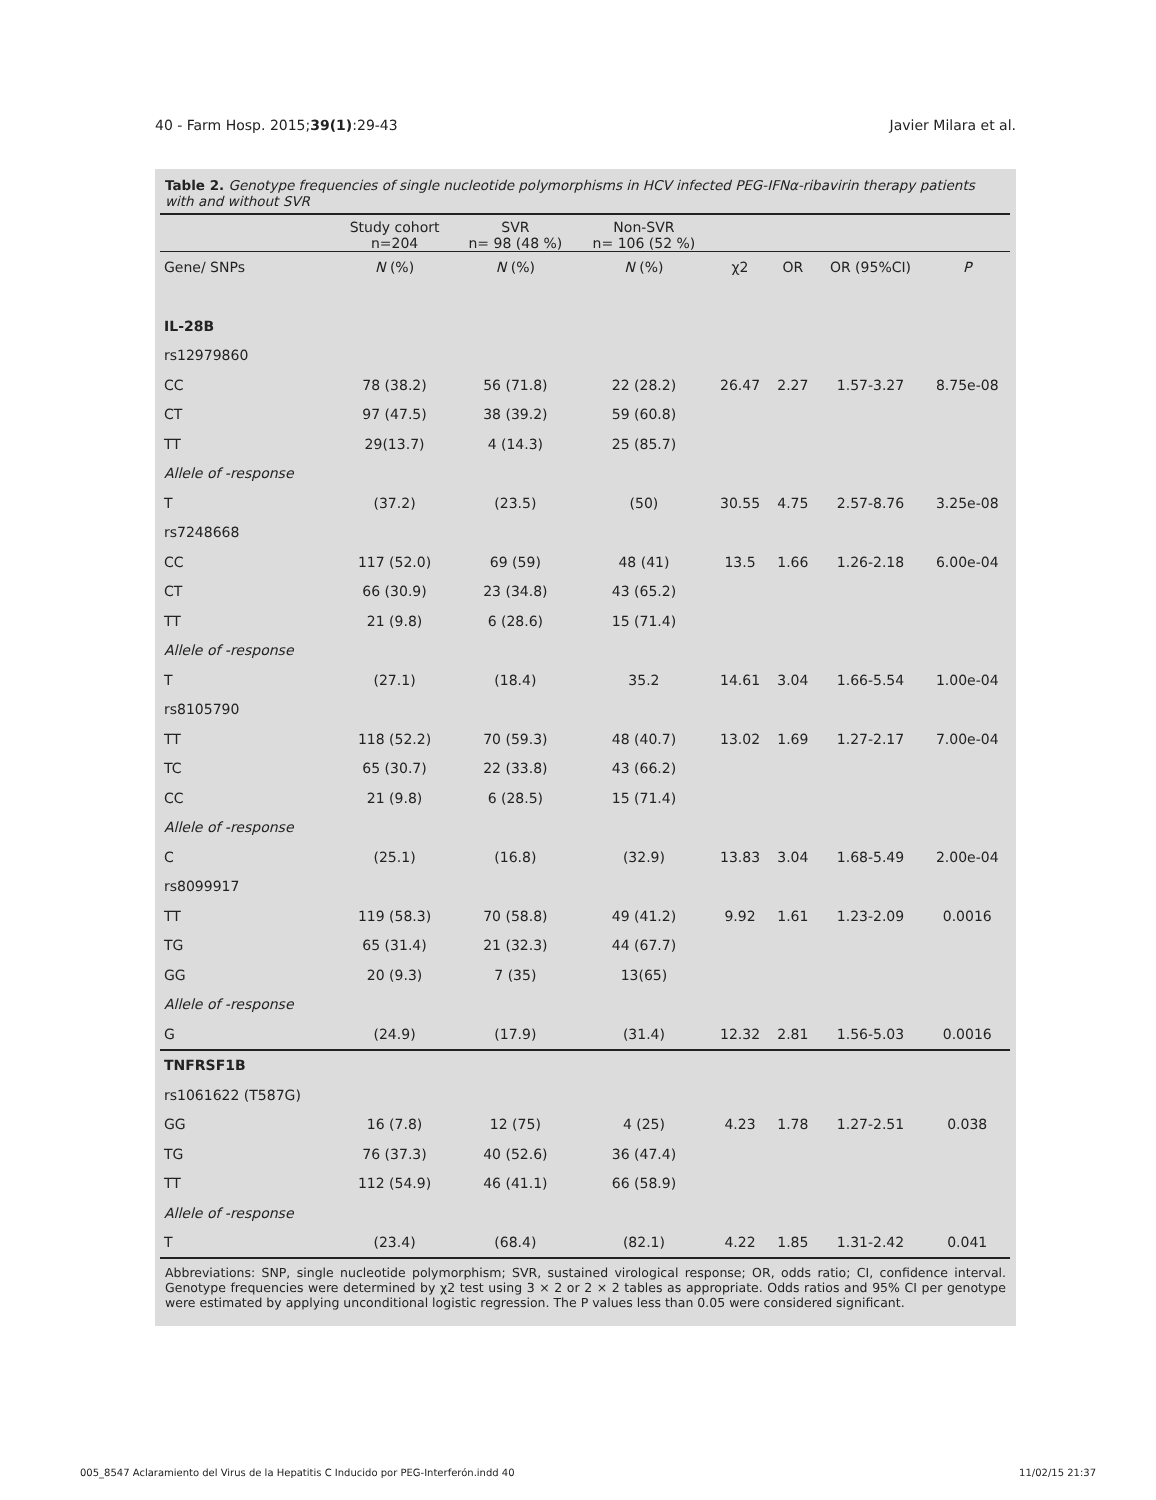40 - Farm Hosp. 2015;39(1):29-43 Javier Milara et al.
Table 2. Genotype frequencies of single nucleotide polymorphisms in HCV infected PEG-IFNα-ribavirin therapy patients with and without SVR
| | Study cohort n=204 | SVR n= 98 (48 %) | Non-SVR n= 106 (52 %) | | | | |
| --- | --- | --- | --- | --- | --- | --- | --- |
| Gene/ SNPs | N (%) | N (%) | N (%) | χ2 | OR | OR (95%CI) | P |
| IL-28B | | | | | | | |
| rs12979860 | | | | | | | |
| CC | 78 (38.2) | 56 (71.8) | 22 (28.2) | 26.47 | 2.27 | 1.57-3.27 | 8.75e-08 |
| CT | 97 (47.5) | 38 (39.2) | 59 (60.8) | | | | |
| TT | 29(13.7) | 4 (14.3) | 25 (85.7) | | | | |
| Allele of -response | | | | | | | |
| T | (37.2) | (23.5) | (50) | 30.55 | 4.75 | 2.57-8.76 | 3.25e-08 |
| rs7248668 | | | | | | | |
| CC | 117 (52.0) | 69 (59) | 48 (41) | 13.5 | 1.66 | 1.26-2.18 | 6.00e-04 |
| CT | 66 (30.9) | 23 (34.8) | 43 (65.2) | | | | |
| TT | 21 (9.8) | 6 (28.6) | 15 (71.4) | | | | |
| Allele of -response | | | | | | | |
| T | (27.1) | (18.4) | 35.2 | 14.61 | 3.04 | 1.66-5.54 | 1.00e-04 |
| rs8105790 | | | | | | | |
| TT | 118 (52.2) | 70 (59.3) | 48 (40.7) | 13.02 | 1.69 | 1.27-2.17 | 7.00e-04 |
| TC | 65 (30.7) | 22 (33.8) | 43 (66.2) | | | | |
| CC | 21 (9.8) | 6 (28.5) | 15 (71.4) | | | | |
| Allele of -response | | | | | | | |
| C | (25.1) | (16.8) | (32.9) | 13.83 | 3.04 | 1.68-5.49 | 2.00e-04 |
| rs8099917 | | | | | | | |
| TT | 119 (58.3) | 70 (58.8) | 49 (41.2) | 9.92 | 1.61 | 1.23-2.09 | 0.0016 |
| TG | 65 (31.4) | 21 (32.3) | 44 (67.7) | | | | |
| GG | 20 (9.3) | 7 (35) | 13(65) | | | | |
| Allele of -response | | | | | | | |
| G | (24.9) | (17.9) | (31.4) | 12.32 | 2.81 | 1.56-5.03 | 0.0016 |
| TNFRSF1B | | | | | | | |
| rs1061622 (T587G) | | | | | | | |
| GG | 16 (7.8) | 12 (75) | 4 (25) | 4.23 | 1.78 | 1.27-2.51 | 0.038 |
| TG | 76 (37.3) | 40 (52.6) | 36 (47.4) | | | | |
| TT | 112 (54.9) | 46 (41.1) | 66 (58.9) | | | | |
| Allele of -response | | | | | | | |
| T | (23.4) | (68.4) | (82.1) | 4.22 | 1.85 | 1.31-2.42 | 0.041 |
Abbreviations: SNP, single nucleotide polymorphism; SVR, sustained virological response; OR, odds ratio; CI, confidence interval. Genotype frequencies were determined by χ2 test using 3 × 2 or 2 × 2 tables as appropriate. Odds ratios and 95% CI per genotype were estimated by applying unconditional logistic regression. The P values less than 0.05 were considered significant.
005_8547 Aclaramiento del Virus de la Hepatitis C Inducido por PEG-Interferón.indd 40 11/02/15 21:37